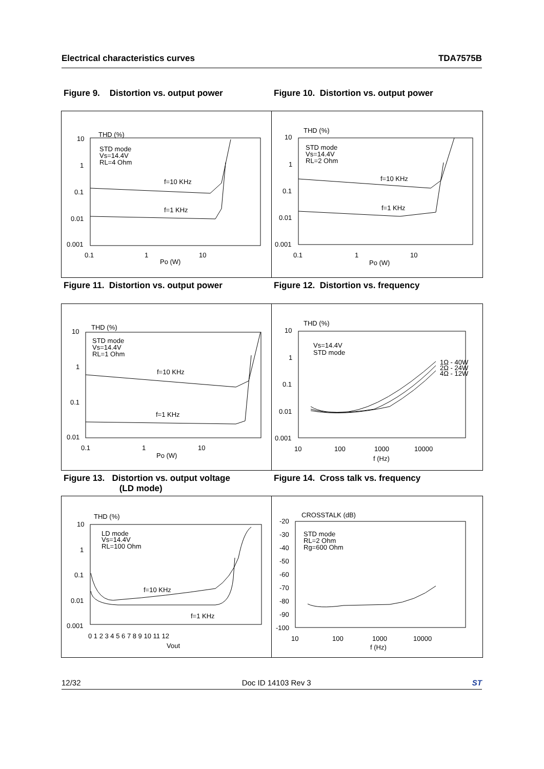Electrical characteristics curves TDA7575B
Figure 9. Distortion vs. output power Figure 10. Distortion vs. output power
THD (%)
10
1
0.1
0.01
0.001
STD mode
Vs=14.4V
RL=4 Ohm
f=10 KHz
f=1 KHz
0.1
1
10
Po (W)
THD (%)
10
1
0.1
0.01
0.001
STD mode
Vs=14.4V
RL=2 Ohm
f=10 KHz
f=1 KHz
0.1
1
10
Po (W)
Figure 11. Distortion vs. output power Figure 12. Distortion vs. frequency
THD (%)
10
1
0.1
0.01
STD mode
Vs=14.4V
RL=1 Ohm
f=10 KHz
f=1 KHz
0.1
1
10
Po (W)
THD (%)
10
1
0.1
0.01
0.001
Vs=14.4V
STD mode
1Ω - 40W
2Ω - 24W
4Ω - 12W
10
100
1000
10000
f (Hz)
Figure 13. Distortion vs. output voltage
(LD mode)
Figure 14. Cross talk vs. frequency
THD (%)
10
1
0.1
0.01
0.001
LD mode
Vs=14.4V
RL=100 Ohm
f=10 KHz
f=1 KHz
0 1 2 3 4 5 6 7 8 9 10 11 12
Vout
CROSSTALK (dB)
-20
-30
-40
-50
-60
-70
-80
-90
-100
STD mode
RL=2 Ohm
Rg=600 Ohm
10
100
1000
10000
f (Hz)
12/32 Doc ID 14103 Rev 3 ST